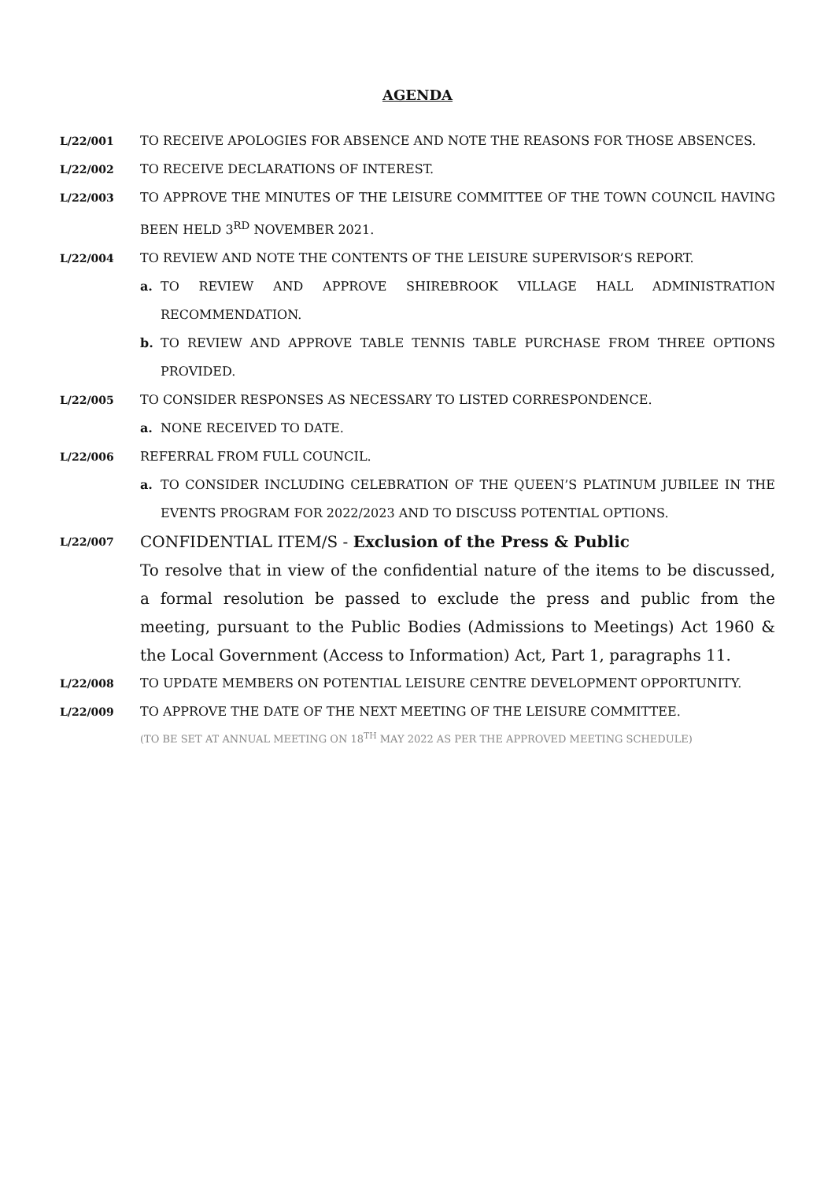AGENDA
L/22/001 TO RECEIVE APOLOGIES FOR ABSENCE AND NOTE THE REASONS FOR THOSE ABSENCES.
L/22/002 TO RECEIVE DECLARATIONS OF INTEREST.
L/22/003 TO APPROVE THE MINUTES OF THE LEISURE COMMITTEE OF THE TOWN COUNCIL HAVING BEEN HELD 3<sup>RD</sup> NOVEMBER 2021.
L/22/004 TO REVIEW AND NOTE THE CONTENTS OF THE LEISURE SUPERVISOR’S REPORT.
a. TO REVIEW AND APPROVE SHIREBROOK VILLAGE HALL ADMINISTRATION RECOMMENDATION.
b. TO REVIEW AND APPROVE TABLE TENNIS TABLE PURCHASE FROM THREE OPTIONS PROVIDED.
L/22/005 TO CONSIDER RESPONSES AS NECESSARY TO LISTED CORRESPONDENCE.
a. NONE RECEIVED TO DATE.
L/22/006 REFERRAL FROM FULL COUNCIL.
a. TO CONSIDER INCLUDING CELEBRATION OF THE QUEEN’S PLATINUM JUBILEE IN THE EVENTS PROGRAM FOR 2022/2023 AND TO DISCUSS POTENTIAL OPTIONS.
L/22/007
CONFIDENTIAL ITEM/S - Exclusion of the Press & Public
To resolve that in view of the confidential nature of the items to be discussed, a formal resolution be passed to exclude the press and public from the meeting, pursuant to the Public Bodies (Admissions to Meetings) Act 1960 & the Local Government (Access to Information) Act, Part 1, paragraphs 11.
L/22/008 TO UPDATE MEMBERS ON POTENTIAL LEISURE CENTRE DEVELOPMENT OPPORTUNITY.
L/22/009 TO APPROVE THE DATE OF THE NEXT MEETING OF THE LEISURE COMMITTEE.
(TO BE SET AT ANNUAL MEETING ON 18<sup>TH</sup> MAY 2022 AS PER THE APPROVED MEETING SCHEDULE)